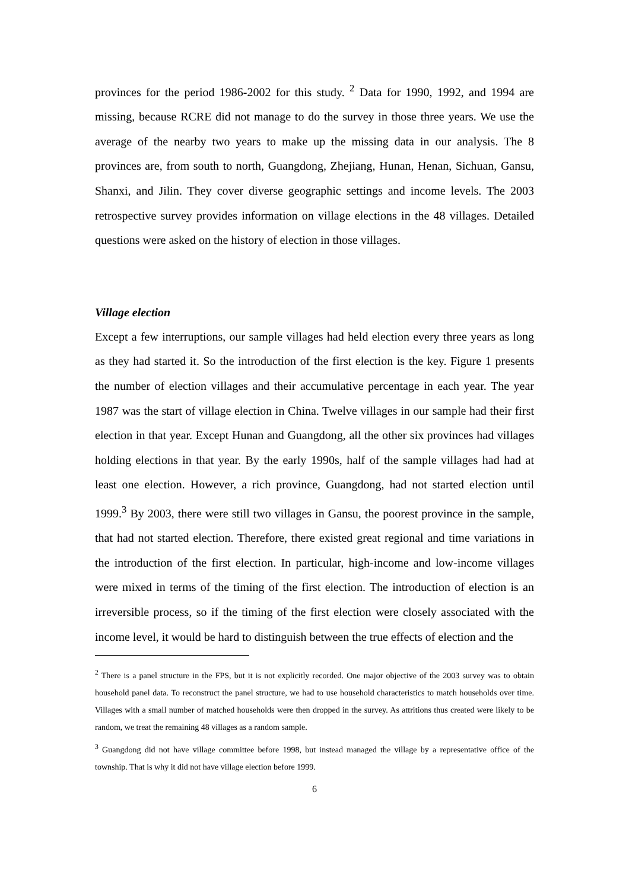provinces for the period 1986-2002 for this study. <sup>2</sup> Data for 1990, 1992, and 1994 are missing, because RCRE did not manage to do the survey in those three years. We use the average of the nearby two years to make up the missing data in our analysis. The 8 provinces are, from south to north, Guangdong, Zhejiang, Hunan, Henan, Sichuan, Gansu, Shanxi, and Jilin. They cover diverse geographic settings and income levels. The 2003 retrospective survey provides information on village elections in the 48 villages. Detailed questions were asked on the history of election in those villages.
Village election
Except a few interruptions, our sample villages had held election every three years as long as they had started it. So the introduction of the first election is the key. Figure 1 presents the number of election villages and their accumulative percentage in each year. The year 1987 was the start of village election in China. Twelve villages in our sample had their first election in that year. Except Hunan and Guangdong, all the other six provinces had villages holding elections in that year. By the early 1990s, half of the sample villages had had at least one election. However, a rich province, Guangdong, had not started election until 1999.<sup>3</sup> By 2003, there were still two villages in Gansu, the poorest province in the sample, that had not started election. Therefore, there existed great regional and time variations in the introduction of the first election. In particular, high-income and low-income villages were mixed in terms of the timing of the first election. The introduction of election is an irreversible process, so if the timing of the first election were closely associated with the income level, it would be hard to distinguish between the true effects of election and the
<sup>2</sup> There is a panel structure in the FPS, but it is not explicitly recorded. One major objective of the 2003 survey was to obtain household panel data. To reconstruct the panel structure, we had to use household characteristics to match households over time. Villages with a small number of matched households were then dropped in the survey. As attritions thus created were likely to be random, we treat the remaining 48 villages as a random sample.
<sup>3</sup> Guangdong did not have village committee before 1998, but instead managed the village by a representative office of the township. That is why it did not have village election before 1999.
6